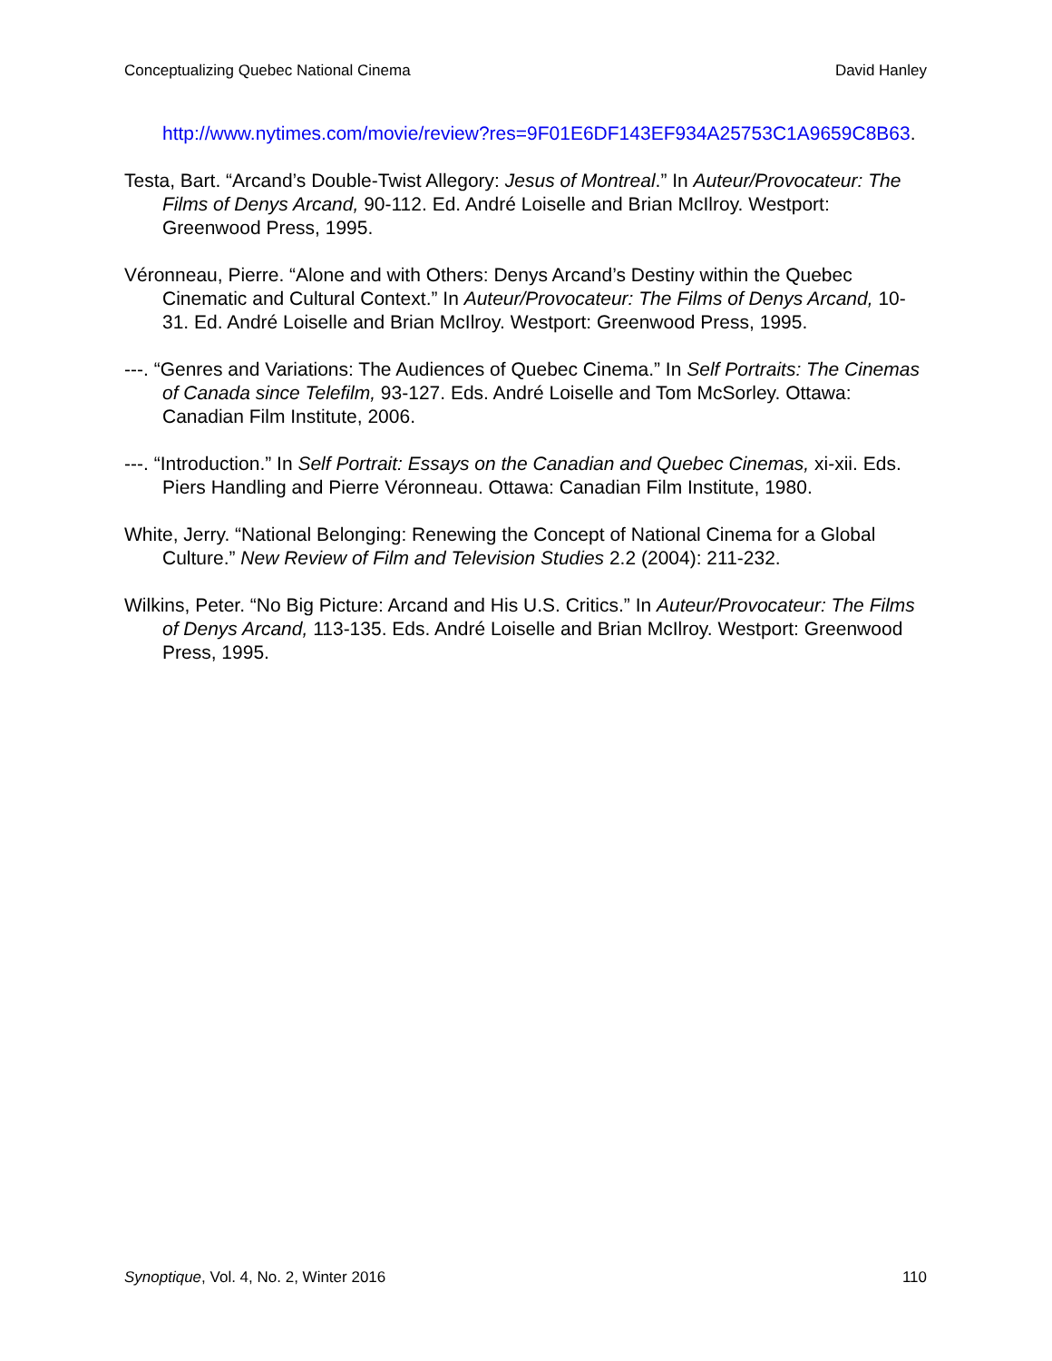Conceptualizing Quebec National Cinema David Hanley
http://www.nytimes.com/movie/review?res=9F01E6DF143EF934A25753C1A9659C8B63.
Testa, Bart. “Arcand’s Double-Twist Allegory: Jesus of Montreal.” In Auteur/Provocateur: The Films of Denys Arcand, 90-112. Ed. André Loiselle and Brian McIlroy. Westport: Greenwood Press, 1995.
Véronneau, Pierre. “Alone and with Others: Denys Arcand’s Destiny within the Quebec Cinematic and Cultural Context.” In Auteur/Provocateur: The Films of Denys Arcand, 10-31. Ed. André Loiselle and Brian McIlroy. Westport: Greenwood Press, 1995.
---. “Genres and Variations: The Audiences of Quebec Cinema.” In Self Portraits: The Cinemas of Canada since Telefilm, 93-127. Eds. André Loiselle and Tom McSorley. Ottawa: Canadian Film Institute, 2006.
---. “Introduction.” In Self Portrait: Essays on the Canadian and Quebec Cinemas, xi-xii. Eds. Piers Handling and Pierre Véronneau. Ottawa: Canadian Film Institute, 1980.
White, Jerry. “National Belonging: Renewing the Concept of National Cinema for a Global Culture.” New Review of Film and Television Studies 2.2 (2004): 211-232.
Wilkins, Peter. “No Big Picture: Arcand and His U.S. Critics.” In Auteur/Provocateur: The Films of Denys Arcand, 113-135. Eds. André Loiselle and Brian McIlroy. Westport: Greenwood Press, 1995.
Synoptique, Vol. 4, No. 2, Winter 2016 110